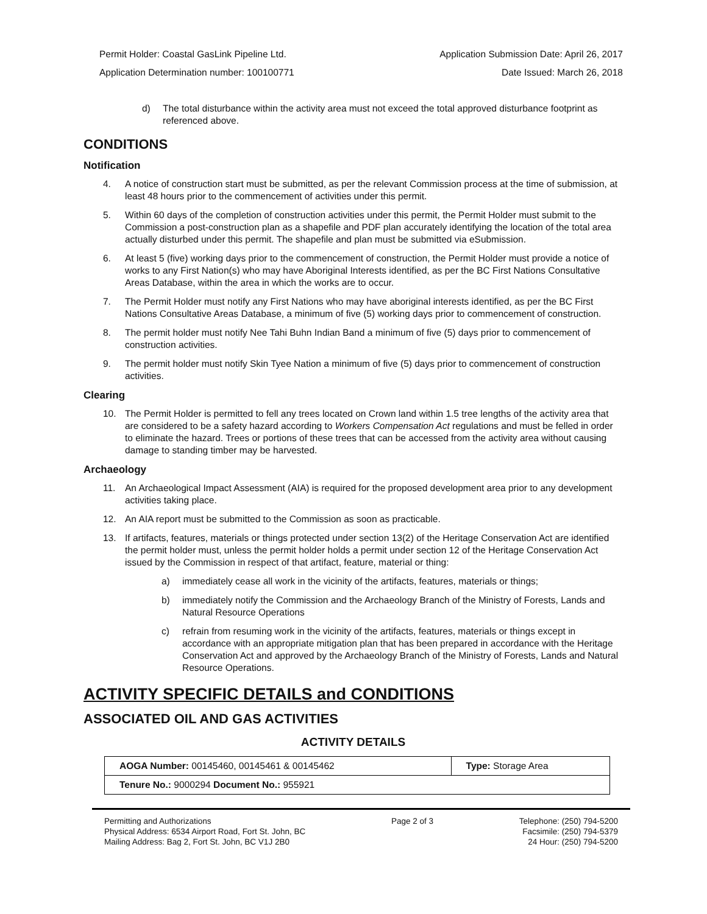Permit Holder: Coastal GasLink Pipeline Ltd. Application Submission Date: April 26, 2017
Application Determination number: 100100771 Date Issued: March 26, 2018
d) The total disturbance within the activity area must not exceed the total approved disturbance footprint as referenced above.
CONDITIONS
Notification
4. A notice of construction start must be submitted, as per the relevant Commission process at the time of submission, at least 48 hours prior to the commencement of activities under this permit.
5. Within 60 days of the completion of construction activities under this permit, the Permit Holder must submit to the Commission a post-construction plan as a shapefile and PDF plan accurately identifying the location of the total area actually disturbed under this permit. The shapefile and plan must be submitted via eSubmission.
6. At least 5 (five) working days prior to the commencement of construction, the Permit Holder must provide a notice of works to any First Nation(s) who may have Aboriginal Interests identified, as per the BC First Nations Consultative Areas Database, within the area in which the works are to occur.
7. The Permit Holder must notify any First Nations who may have aboriginal interests identified, as per the BC First Nations Consultative Areas Database, a minimum of five (5) working days prior to commencement of construction.
8. The permit holder must notify Nee Tahi Buhn Indian Band a minimum of five (5) days prior to commencement of construction activities.
9. The permit holder must notify Skin Tyee Nation a minimum of five (5) days prior to commencement of construction activities.
Clearing
10. The Permit Holder is permitted to fell any trees located on Crown land within 1.5 tree lengths of the activity area that are considered to be a safety hazard according to Workers Compensation Act regulations and must be felled in order to eliminate the hazard. Trees or portions of these trees that can be accessed from the activity area without causing damage to standing timber may be harvested.
Archaeology
11. An Archaeological Impact Assessment (AIA) is required for the proposed development area prior to any development activities taking place.
12. An AIA report must be submitted to the Commission as soon as practicable.
13. If artifacts, features, materials or things protected under section 13(2) of the Heritage Conservation Act are identified the permit holder must, unless the permit holder holds a permit under section 12 of the Heritage Conservation Act issued by the Commission in respect of that artifact, feature, material or thing:
a) immediately cease all work in the vicinity of the artifacts, features, materials or things;
b) immediately notify the Commission and the Archaeology Branch of the Ministry of Forests, Lands and Natural Resource Operations
c) refrain from resuming work in the vicinity of the artifacts, features, materials or things except in accordance with an appropriate mitigation plan that has been prepared in accordance with the Heritage Conservation Act and approved by the Archaeology Branch of the Ministry of Forests, Lands and Natural Resource Operations.
ACTIVITY SPECIFIC DETAILS and CONDITIONS
ASSOCIATED OIL AND GAS ACTIVITIES
ACTIVITY DETAILS
| AOGA Number: 00145460, 00145461 & 00145462 | Type: Storage Area |
| Tenure No.: 9000294 Document No.: 955921 | |
Permitting and Authorizations
Physical Address: 6534 Airport Road, Fort St. John, BC
Mailing Address: Bag 2, Fort St. John, BC V1J 2B0
Page 2 of 3 Telephone: (250) 794-5200
Facsimile: (250) 794-5379
24 Hour: (250) 794-5200